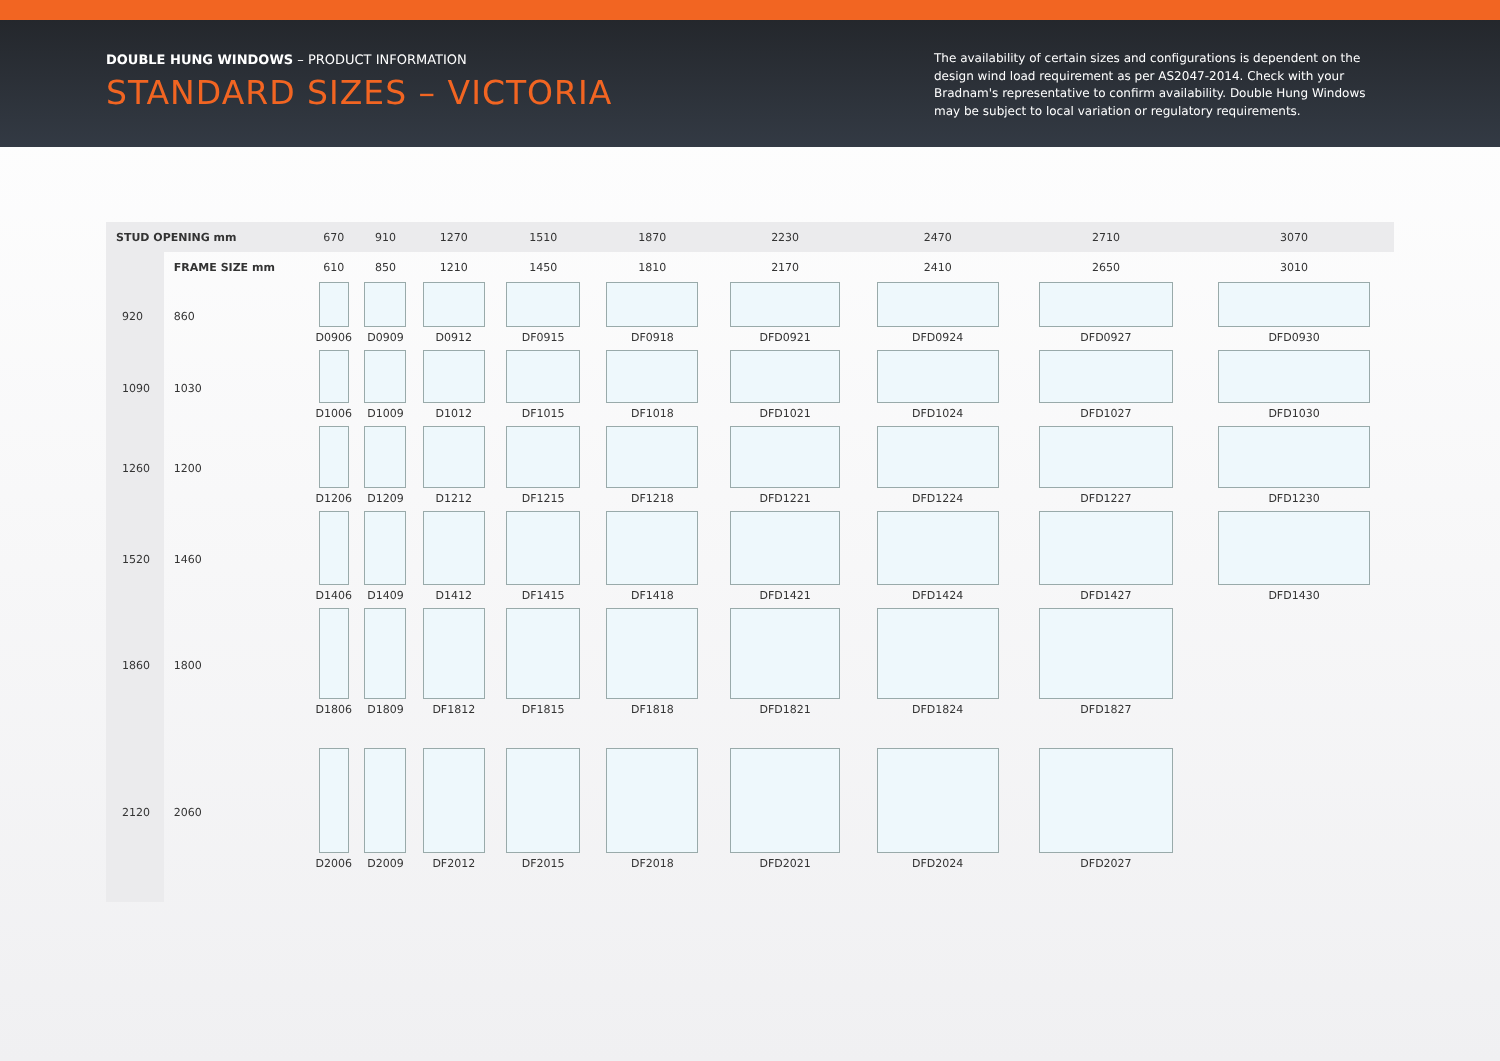DOUBLE HUNG WINDOWS – PRODUCT INFORMATION
STANDARD SIZES – VICTORIA
The availability of certain sizes and configurations is dependent on the design wind load requirement as per AS2047-2014. Check with your Bradnam's representative to confirm availability. Double Hung Windows may be subject to local variation or regulatory requirements.
| STUD OPENING mm | | 670 | 910 | 1270 | 1510 | 1870 | 2230 | 2470 | 2710 | 3070 |
| --- | --- | --- | --- | --- | --- | --- | --- | --- | --- | --- |
| | FRAME SIZE mm | 610 | 850 | 1210 | 1450 | 1810 | 2170 | 2410 | 2650 | 3010 |
| 920 | 860 | D0906 | D0909 | D0912 | DF0915 | DF0918 | DFD0921 | DFD0924 | DFD0927 | DFD0930 |
| 1090 | 1030 | D1006 | D1009 | D1012 | DF1015 | DF1018 | DFD1021 | DFD1024 | DFD1027 | DFD1030 |
| 1260 | 1200 | D1206 | D1209 | D1212 | DF1215 | DF1218 | DFD1221 | DFD1224 | DFD1227 | DFD1230 |
| 1520 | 1460 | D1406 | D1409 | D1412 | DF1415 | DF1418 | DFD1421 | DFD1424 | DFD1427 | DFD1430 |
| 1860 | 1800 | D1806 | D1809 | DF1812 | DF1815 | DF1818 | DFD1821 | DFD1824 | DFD1827 | |
| 2120 | 2060 | D2006 | D2009 | DF2012 | DF2015 | DF2018 | DFD2021 | DFD2024 | DFD2027 | |